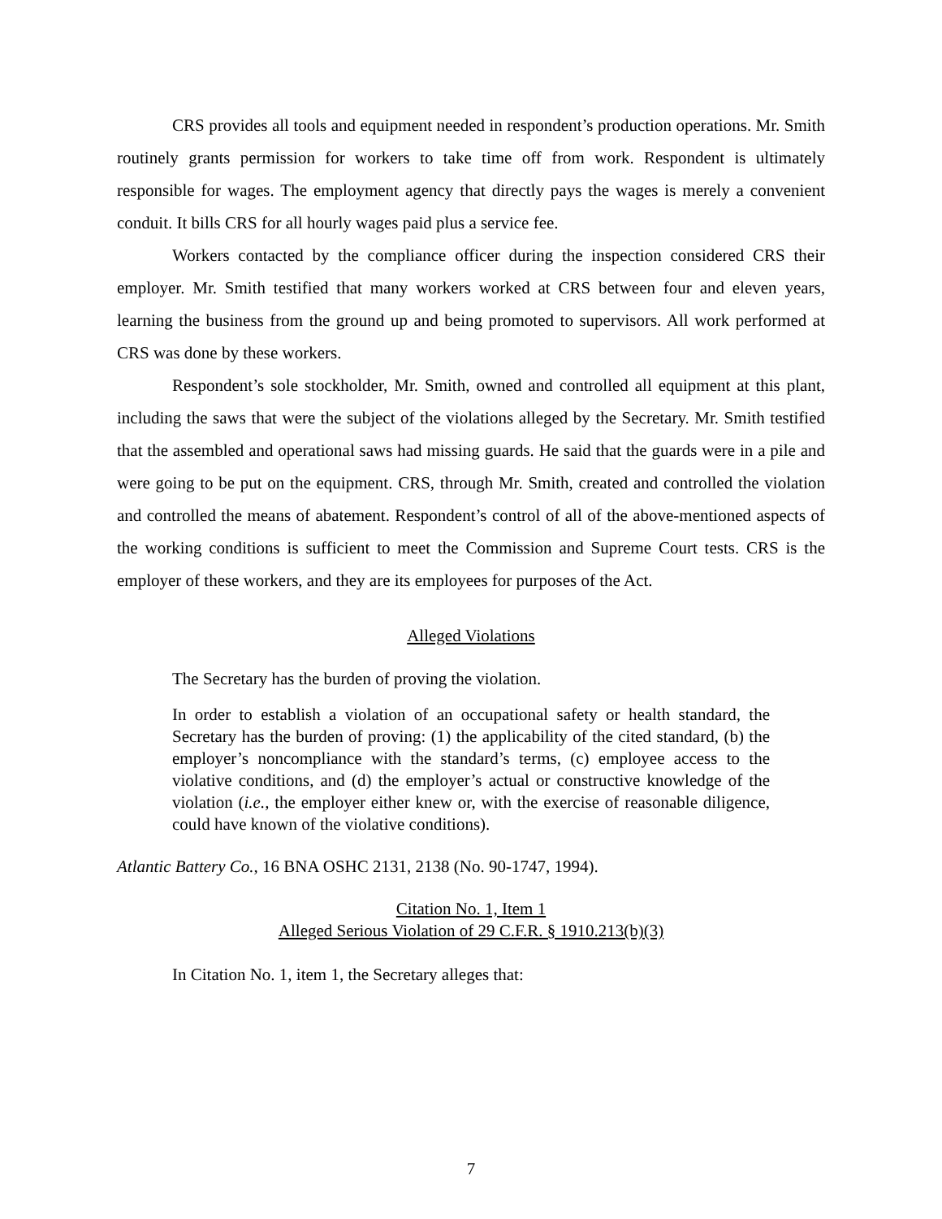CRS provides all tools and equipment needed in respondent’s production operations. Mr. Smith routinely grants permission for workers to take time off from work. Respondent is ultimately responsible for wages. The employment agency that directly pays the wages is merely a convenient conduit. It bills CRS for all hourly wages paid plus a service fee.
Workers contacted by the compliance officer during the inspection considered CRS their employer. Mr. Smith testified that many workers worked at CRS between four and eleven years, learning the business from the ground up and being promoted to supervisors. All work performed at CRS was done by these workers.
Respondent’s sole stockholder, Mr. Smith, owned and controlled all equipment at this plant, including the saws that were the subject of the violations alleged by the Secretary. Mr. Smith testified that the assembled and operational saws had missing guards. He said that the guards were in a pile and were going to be put on the equipment. CRS, through Mr. Smith, created and controlled the violation and controlled the means of abatement. Respondent’s control of all of the above-mentioned aspects of the working conditions is sufficient to meet the Commission and Supreme Court tests. CRS is the employer of these workers, and they are its employees for purposes of the Act.
Alleged Violations
The Secretary has the burden of proving the violation.
In order to establish a violation of an occupational safety or health standard, the Secretary has the burden of proving: (1) the applicability of the cited standard, (b) the employer’s noncompliance with the standard’s terms, (c) employee access to the violative conditions, and (d) the employer’s actual or constructive knowledge of the violation (i.e., the employer either knew or, with the exercise of reasonable diligence, could have known of the violative conditions).
Atlantic Battery Co., 16 BNA OSHC 2131, 2138 (No. 90-1747, 1994).
Citation No. 1, Item 1
Alleged Serious Violation of 29 C.F.R. § 1910.213(b)(3)
In Citation No. 1, item 1, the Secretary alleges that:
7